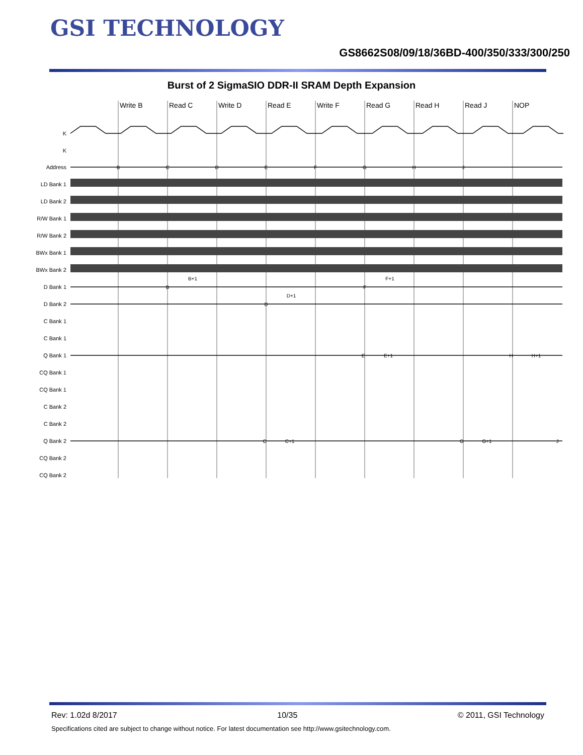GSI TECHNOLOGY
GS8662S08/09/18/36BD-400/350/333/300/250
Burst of 2 SigmaSIO DDR-II SRAM Depth Expansion
Write B
Read C
Write D
Read E
Write F
Read G
Read H
Read J
NOP
K
K
Address
LD Bank 1
LD Bank 2
R/W Bank 1
R/W Bank 2
BWx Bank 1
BWx Bank 2
D Bank 1
D Bank 2
C Bank 1
C Bank 1
Q Bank 1
CQ Bank 1
CQ Bank 1
C Bank 2
C Bank 2
Q Bank 2
CQ Bank 2
CQ Bank 2
B
C
D
E
F
G
H
J
B
B+1
F
F+1
D
D+1
E
E+1
H
H+1
C
C+1
G
G+1
J
Rev: 1.02d 8/2017 10/35 © 2011, GSI Technology
Specifications cited are subject to change without notice. For latest documentation see http://www.gsitechnology.com.